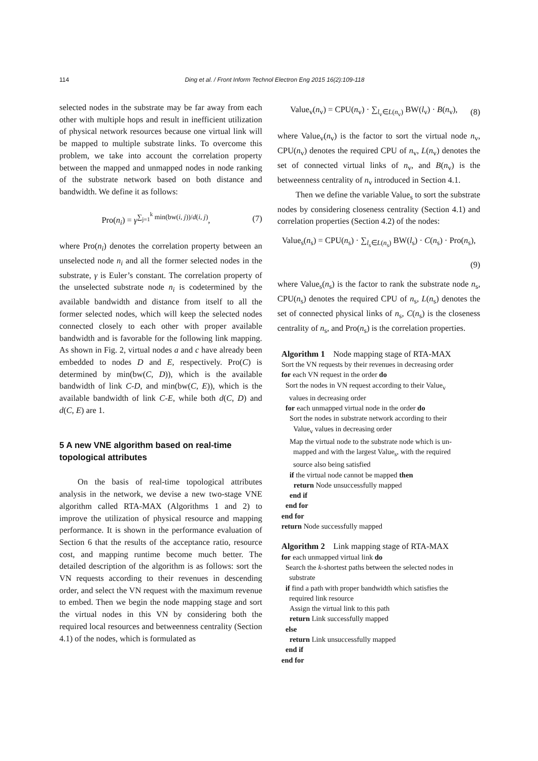114 Ding et al. / Front Inform Technol Electron Eng 2015 16(2):109-118
selected nodes in the substrate may be far away from each other with multiple hops and result in inefficient utilization of physical network resources because one virtual link will be mapped to multiple substrate links. To overcome this problem, we take into account the correlation property between the mapped and unmapped nodes in node ranking of the substrate network based on both distance and bandwidth. We define it as follows:
Pro(n<sub>i</sub>) = γ<sup>∑<sub>j=1</sub><sup>k</sup> min(bw(i, j))/d(i, j)</sup>, (7)
where Pro(n<sub>i</sub>) denotes the correlation property between an unselected node n<sub>i</sub> and all the former selected nodes in the substrate, γ is Euler’s constant. The correlation property of the unselected substrate node n<sub>i</sub> is codetermined by the available bandwidth and distance from itself to all the former selected nodes, which will keep the selected nodes connected closely to each other with proper available bandwidth and is favorable for the following link mapping. As shown in Fig. 2, virtual nodes a and c have already been embedded to nodes D and E, respectively. Pro(C) is determined by min(bw(C, D)), which is the available bandwidth of link C-D, and min(bw(C, E)), which is the available bandwidth of link C-E, while both d(C, D) and d(C, E) are 1.
5 A new VNE algorithm based on real-time topological attributes
On the basis of real-time topological attributes analysis in the network, we devise a new two-stage VNE algorithm called RTA-MAX (Algorithms 1 and 2) to improve the utilization of physical resource and mapping performance. It is shown in the performance evaluation of Section 6 that the results of the acceptance ratio, resource cost, and mapping runtime become much better. The detailed description of the algorithm is as follows: sort the VN requests according to their revenues in descending order, and select the VN request with the maximum revenue to embed. Then we begin the node mapping stage and sort the virtual nodes in this VN by considering both the required local resources and betweenness centrality (Section 4.1) of the nodes, which is formulated as
Value<sub>v</sub>(n<sub>v</sub>) = CPU(n<sub>v</sub>) · ∑<sub>l<sub>v</sub>∈L(n<sub>v</sub>)</sub> BW(l<sub>v</sub>) · B(n<sub>v</sub>), (8)
where Value<sub>v</sub>(n<sub>v</sub>) is the factor to sort the virtual node n<sub>v</sub>, CPU(n<sub>v</sub>) denotes the required CPU of n<sub>v</sub>, L(n<sub>v</sub>) denotes the set of connected virtual links of n<sub>v</sub>, and B(n<sub>v</sub>) is the betweenness centrality of n<sub>v</sub> introduced in Section 4.1.
Then we define the variable Value<sub>s</sub> to sort the substrate nodes by considering closeness centrality (Section 4.1) and correlation properties (Section 4.2) of the nodes:
Value<sub>s</sub>(n<sub>s</sub>) = CPU(n<sub>s</sub>) · ∑<sub>l<sub>s</sub>∈L(n<sub>s</sub>)</sub> BW(l<sub>s</sub>) · C(n<sub>s</sub>) · Pro(n<sub>s</sub>),
(9)
where Value<sub>s</sub>(n<sub>s</sub>) is the factor to rank the substrate node n<sub>s</sub>, CPU(n<sub>s</sub>) denotes the required CPU of n<sub>s</sub>, L(n<sub>s</sub>) denotes the set of connected physical links of n<sub>s</sub>, C(n<sub>s</sub>) is the closeness centrality of n<sub>s</sub>, and Pro(n<sub>s</sub>) is the correlation properties.
Algorithm 1 Node mapping stage of RTA-MAX
Sort the VN requests by their revenues in decreasing order
for each VN request in the order do
Sort the nodes in VN request according to their Value<sub>v</sub>
values in decreasing order
for each unmapped virtual node in the order do
Sort the nodes in substrate network according to their
Value<sub>v</sub> values in decreasing order
Map the virtual node to the substrate node which is un-
mapped and with the largest Value<sub>s</sub>, with the required
source also being satisfied
if the virtual node cannot be mapped then
return Node unsuccessfully mapped
end if
end for
end for
return Node successfully mapped
Algorithm 2 Link mapping stage of RTA-MAX
for each unmapped virtual link do
Search the k-shortest paths between the selected nodes in
substrate
if find a path with proper bandwidth which satisfies the
required link resource
Assign the virtual link to this path
return Link successfully mapped
else
return Link unsuccessfully mapped
end if
end for